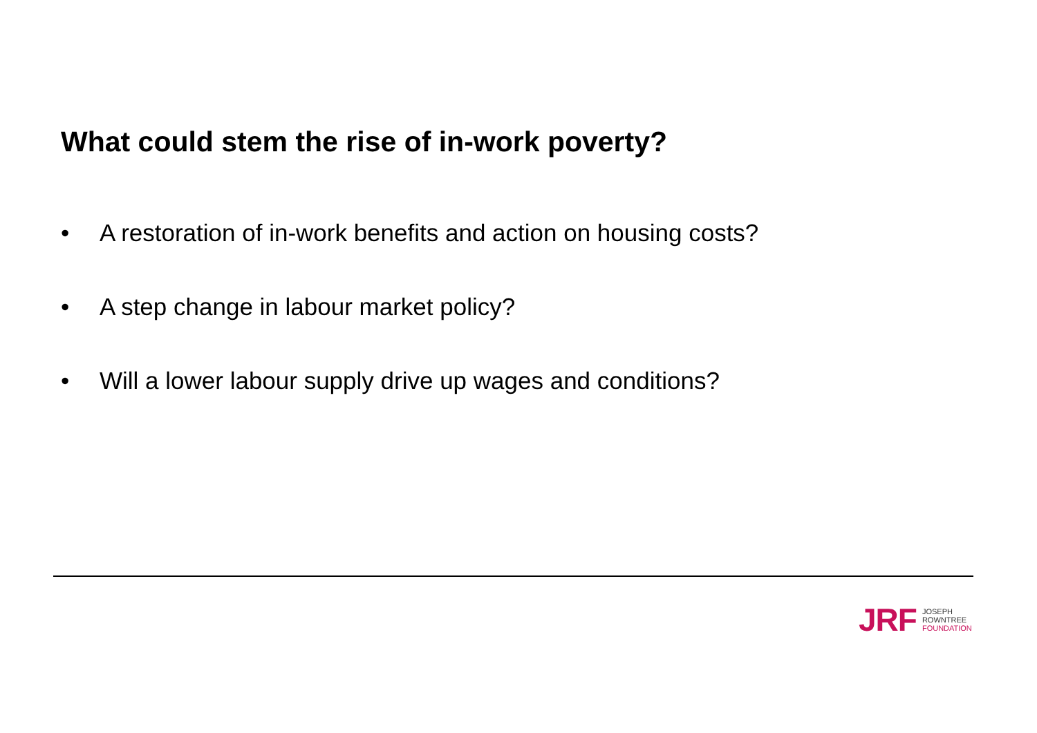What could stem the rise of in-work poverty?
• A restoration of in-work benefits and action on housing costs?
• A step change in labour market policy?
• Will a lower labour supply drive up wages and conditions?
JRF
JOSEPH
ROWNTREE
FOUNDATION